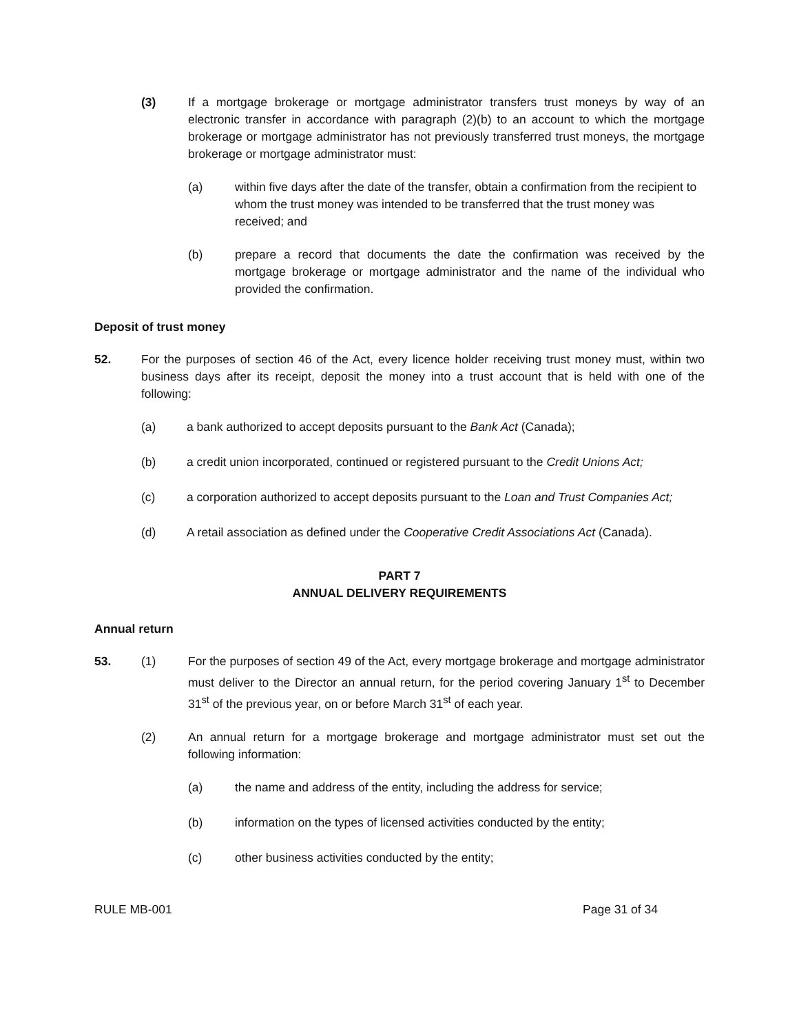(3) If a mortgage brokerage or mortgage administrator transfers trust moneys by way of an electronic transfer in accordance with paragraph (2)(b) to an account to which the mortgage brokerage or mortgage administrator has not previously transferred trust moneys, the mortgage brokerage or mortgage administrator must:
(a) within five days after the date of the transfer, obtain a confirmation from the recipient to whom the trust money was intended to be transferred that the trust money was received; and
(b) prepare a record that documents the date the confirmation was received by the mortgage brokerage or mortgage administrator and the name of the individual who provided the confirmation.
Deposit of trust money
52. For the purposes of section 46 of the Act, every licence holder receiving trust money must, within two business days after its receipt, deposit the money into a trust account that is held with one of the following:
(a) a bank authorized to accept deposits pursuant to the Bank Act (Canada);
(b) a credit union incorporated, continued or registered pursuant to the Credit Unions Act;
(c) a corporation authorized to accept deposits pursuant to the Loan and Trust Companies Act;
(d) A retail association as defined under the Cooperative Credit Associations Act (Canada).
PART 7
ANNUAL DELIVERY REQUIREMENTS
Annual return
53. (1) For the purposes of section 49 of the Act, every mortgage brokerage and mortgage administrator must deliver to the Director an annual return, for the period covering January 1<sup>st</sup> to December 31<sup>st</sup> of the previous year, on or before March 31<sup>st</sup> of each year.
(2) An annual return for a mortgage brokerage and mortgage administrator must set out the following information:
(a) the name and address of the entity, including the address for service;
(b) information on the types of licensed activities conducted by the entity;
(c) other business activities conducted by the entity;
RULE MB-001 Page 31 of 34